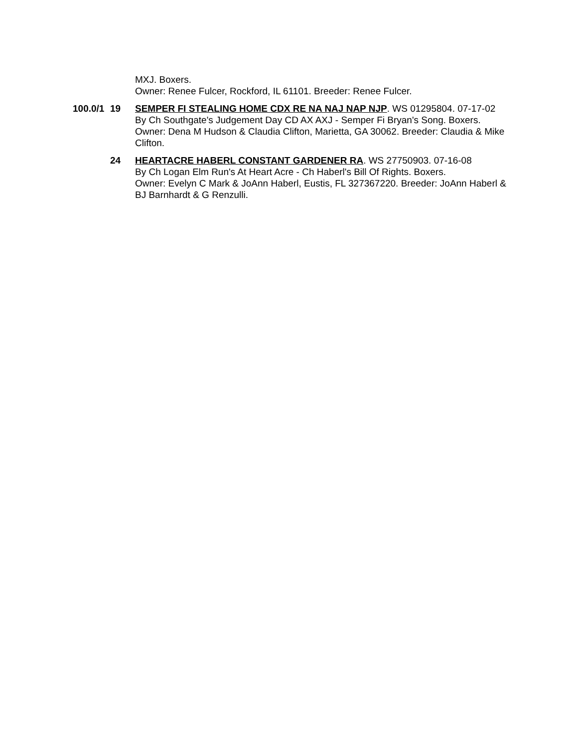MXJ. Boxers.
Owner: Renee Fulcer, Rockford, IL 61101. Breeder: Renee Fulcer.
100.0/1 19 SEMPER FI STEALING HOME CDX RE NA NAJ NAP NJP. WS 01295804. 07-17-02
By Ch Southgate's Judgement Day CD AX AXJ - Semper Fi Bryan's Song. Boxers.
Owner: Dena M Hudson & Claudia Clifton, Marietta, GA 30062. Breeder: Claudia & Mike Clifton.
24 HEARTACRE HABERL CONSTANT GARDENER RA. WS 27750903. 07-16-08
By Ch Logan Elm Run's At Heart Acre - Ch Haberl's Bill Of Rights. Boxers.
Owner: Evelyn C Mark & JoAnn Haberl, Eustis, FL 327367220. Breeder: JoAnn Haberl & BJ Barnhardt & G Renzulli.